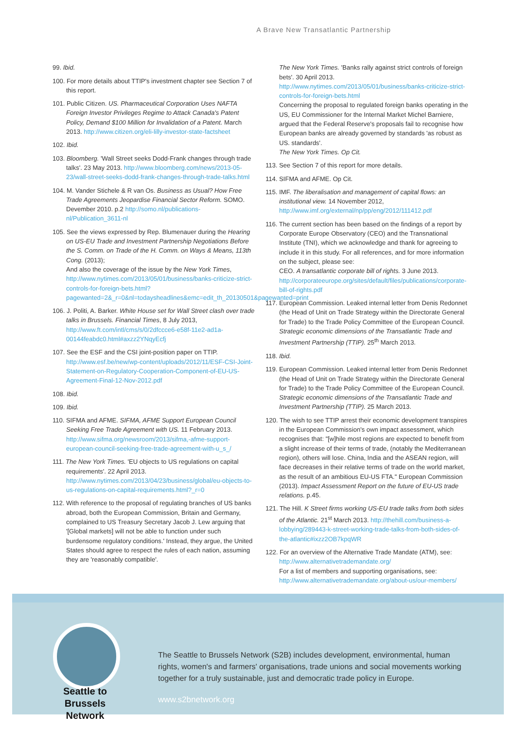A Brave New Transatlantic Partnership
99. Ibid.
100. For more details about TTIP's investment chapter see Section 7 of this report.
101. Public Citizen. US. Pharmaceutical Corporation Uses NAFTA Foreign Investor Privileges Regime to Attack Canada's Patent Policy, Demand $100 Million for Invalidation of a Patent. March 2013. http://www.citizen.org/eli-lilly-investor-state-factsheet
102. Ibid.
103. Bloomberg. 'Wall Street seeks Dodd-Frank changes through trade talks'. 23 May 2013. http://www.bloomberg.com/news/2013-05-23/wall-street-seeks-dodd-frank-changes-through-trade-talks.html
104. M. Vander Stichele & R van Os. Business as Usual? How Free Trade Agreements Jeopardise Financial Sector Reform. SOMO. Devember 2010. p.2 http://somo.nl/publications-nl/Publication_3611-nl
105. See the views expressed by Rep. Blumenauer during the Hearing on US-EU Trade and Investment Partnership Negotiations Before the S. Comm. on Trade of the H. Comm. on Ways & Means, 113th Cong. (2013);
And also the coverage of the issue by the New York Times, http://www.nytimes.com/2013/05/01/business/banks-criticize-strict-controls-for-foreign-bets.html?pagewanted=2&_r=0&nl=todaysheadlines&emc=edit_th_20130501&pagewanted=print
106. J. Politi, A. Barker. White House set for Wall Street clash over trade talks in Brussels. Financial Times, 8 July 2013, http://www.ft.com/intl/cms/s/0/2dfccce6-e58f-11e2-ad1a-00144feabdc0.html#axzz2YNqyEcfj
107. See the ESF and the CSI joint-position paper on TTIP. http://www.esf.be/new/wp-content/uploads/2012/11/ESF-CSI-Joint-Statement-on-Regulatory-Cooperation-Component-of-EU-US-Agreement-Final-12-Nov-2012.pdf
108. Ibid.
109. Ibid.
110. SIFMA and AFME. SIFMA, AFME Support European Council Seeking Free Trade Agreement with US. 11 February 2013. http://www.sifma.org/newsroom/2013/sifma,-afme-support-european-council-seeking-free-trade-agreement-with-u_s_/
111. The New York Times. 'EU objects to US regulations on capital requirements'. 22 April 2013. http://www.nytimes.com/2013/04/23/business/global/eu-objects-to-us-regulations-on-capital-requirements.html?_r=0
112. With reference to the proposal of regulating branches of US banks abroad, both the European Commission, Britain and Germany, complained to US Treasury Secretary Jacob J. Lew arguing that '[Global markets] will not be able to function under such burdensome regulatory conditions.' Instead, they argue, the United States should agree to respect the rules of each nation, assuming they are 'reasonably compatible'.
The New York Times. 'Banks rally against strict controls of foreign bets'. 30 April 2013. http://www.nytimes.com/2013/05/01/business/banks-criticize-strict-controls-for-foreign-bets.html
Concerning the proposal to regulated foreign banks operating in the US, EU Commissioner for the Internal Market Michel Barniere, argued that the Federal Reserve's proposals fail to recognise how European banks are already governed by standards 'as robust as US. standards'.
The New York Times. Op Cit.
113. See Section 7 of this report for more details.
114. SIFMA and AFME. Op Cit.
115. IMF. The liberalisation and management of capital flows: an institutional view. 14 November 2012, http://www.imf.org/external/np/pp/eng/2012/111412.pdf
116. The current section has been based on the findings of a report by Corporate Europe Observatory (CEO) and the Transnational Institute (TNI), which we acknowledge and thank for agreeing to include it in this study. For all references, and for more information on the subject, please see:
CEO. A transatlantic corporate bill of rights. 3 June 2013. http://corporateeurope.org/sites/default/files/publications/corporate-bill-of-rights.pdf
117. European Commission. Leaked internal letter from Denis Redonnet (the Head of Unit on Trade Strategy within the Directorate General for Trade) to the Trade Policy Committee of the European Council. Strategic economic dimensions of the Transatlantic Trade and Investment Partnership (TTIP). 25<sup>th</sup> March 2013.
118. Ibid.
119. European Commission. Leaked internal letter from Denis Redonnet (the Head of Unit on Trade Strategy within the Directorate General for Trade) to the Trade Policy Committee of the European Council. Strategic economic dimensions of the Transatlantic Trade and Investment Partnership (TTIP). 25 March 2013.
120. The wish to see TTIP arrest their economic development transpires in the European Commission's own impact assessment, which recognises that: "[w]hile most regions are expected to benefit from a slight increase of their terms of trade, (notably the Mediterranean region), others will lose. China, India and the ASEAN region, will face decreases in their relative terms of trade on the world market, as the result of an ambitious EU-US FTA." European Commission (2013). Impact Assessment Report on the future of EU-US trade relations. p.45.
121. The Hill. K Street firms working US-EU trade talks from both sides of the Atlantic. 21<sup>st</sup> March 2013. http://thehill.com/business-a-lobbying/289443-k-street-working-trade-talks-from-both-sides-of-the-atlantic#ixzz2OB7kpqWR
122. For an overview of the Alternative Trade Mandate (ATM), see: http://www.alternativetrademandate.org/
For a list of members and supporting organisations, see: http://www.alternativetrademandate.org/about-us/our-members/
Seattle to Brussels Network
The Seattle to Brussels Network (S2B) includes development, environmental, human rights, women's and farmers' organisations, trade unions and social movements working together for a truly sustainable, just and democratic trade policy in Europe.
www.s2bnetwork.org